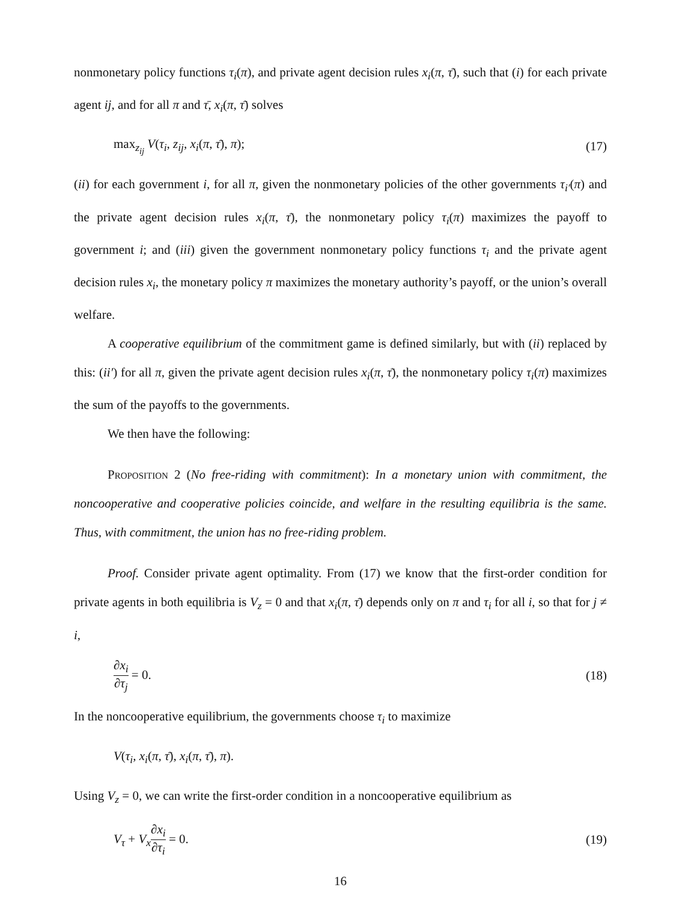nonmonetary policy functions τ<sub>i</sub>(π), and private agent decision rules x<sub>i</sub>(π, τ̄), such that (i) for each private agent ij, and for all π and τ̄, x<sub>i</sub>(π, τ̄) solves
max<sub>z<sub>ij</sub></sub> V(τ<sub>i</sub>, z<sub>ij</sub>, x<sub>i</sub>(π, τ̄), π); (17)
(ii) for each government i, for all π, given the nonmonetary policies of the other governments τ<sub>i′</sub>(π) and the private agent decision rules x<sub>i</sub>(π, τ̄), the nonmonetary policy τ<sub>i</sub>(π) maximizes the payoff to government i; and (iii) given the government nonmonetary policy functions τ<sub>i</sub> and the private agent decision rules x<sub>i</sub>, the monetary policy π maximizes the monetary authority’s payoff, or the union’s overall welfare.
A cooperative equilibrium of the commitment game is defined similarly, but with (ii) replaced by this: (ii′) for all π, given the private agent decision rules x<sub>i</sub>(π, τ̄), the nonmonetary policy τ<sub>i</sub>(π) maximizes the sum of the payoffs to the governments.
We then have the following:
Proposition 2 (No free-riding with commitment): In a monetary union with commitment, the noncooperative and cooperative policies coincide, and welfare in the resulting equilibria is the same. Thus, with commitment, the union has no free-riding problem.
Proof. Consider private agent optimality. From (17) we know that the first-order condition for private agents in both equilibria is V<sub>z</sub> = 0 and that x<sub>i</sub>(π, τ̄) depends only on π and τ<sub>i</sub> for all i, so that for j ≠ i,
∂x<sub>i</sub> ∂τ<sub>j</sub> = 0. (18)
In the noncooperative equilibrium, the governments choose τ<sub>i</sub> to maximize
V(τ<sub>i</sub>, x<sub>i</sub>(π, τ̄), x<sub>i</sub>(π, τ̄), π).
Using V<sub>z</sub> = 0, we can write the first-order condition in a noncooperative equilibrium as
V<sub>τ</sub> + V<sub>x</sub>∂x<sub>i</sub> ∂τ<sub>i</sub> = 0. (19)
16